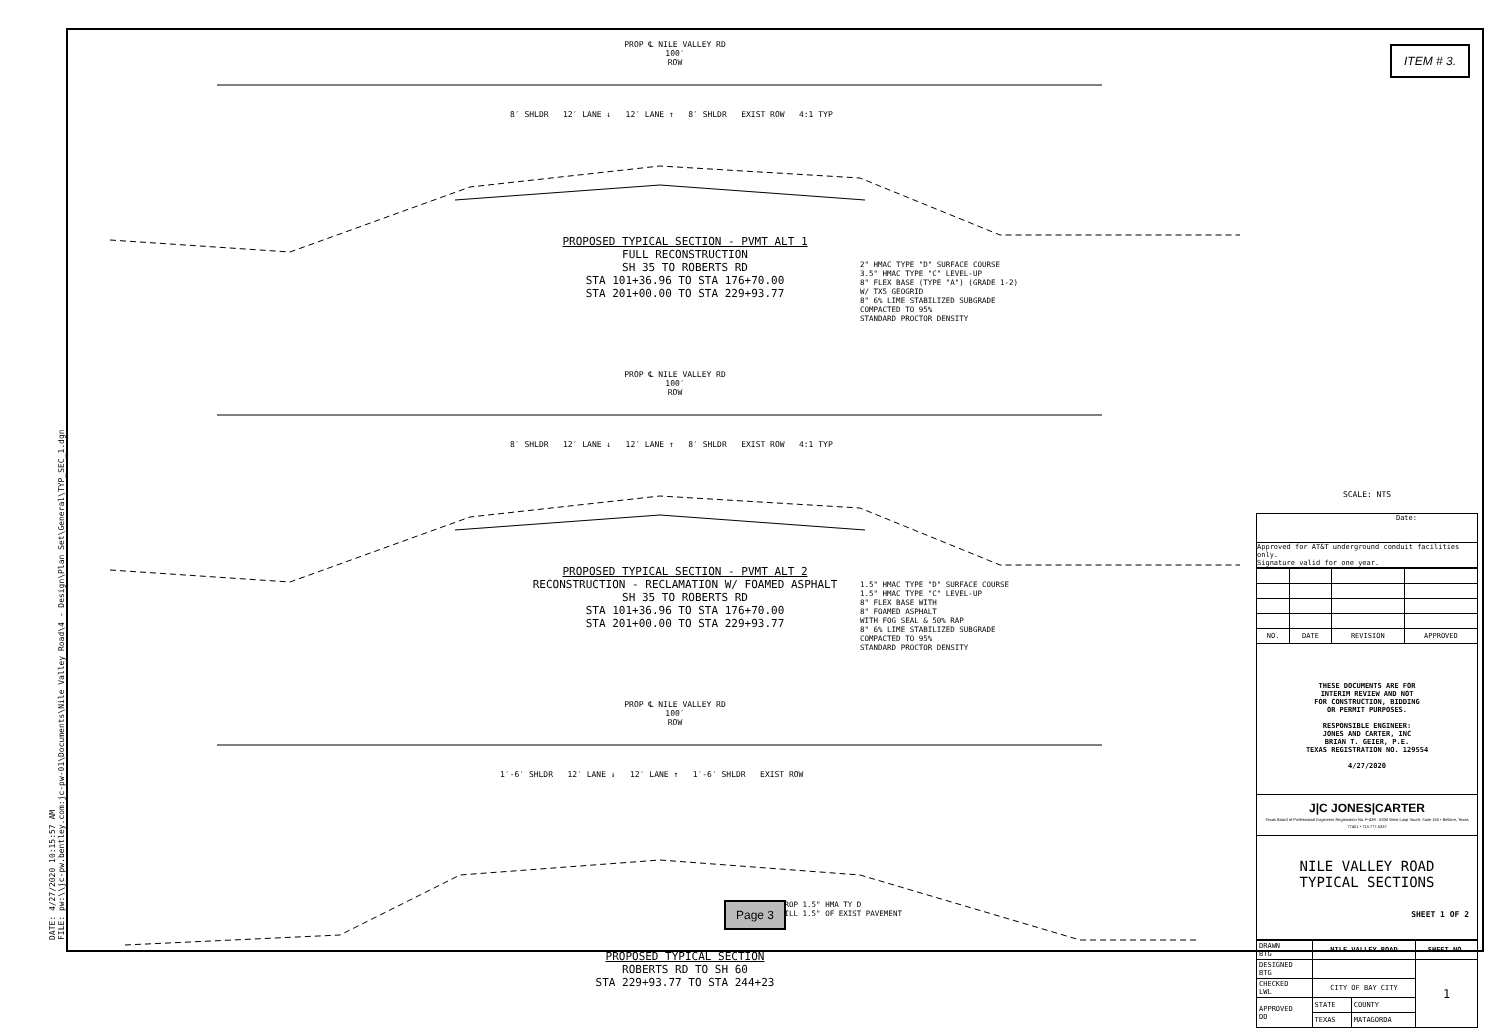DATE: 4/27/2020 10:15:57 AM
FILE: pw:\\jc-pw.bentley.com:jc-pw-01\Documents\Nile Valley Road\4 - Design\Plan Set\General\TYP_SEC_1.dgn
ITEM # 3.
PROP ℄ NILE VALLEY RD
100′
ROW
8′ SHLDR 12′ LANE ↓ 12′ LANE ↑ 8′ SHLDR EXIST ROW 4:1 TYP
PROPOSED TYPICAL SECTION - PVMT ALT 1
FULL RECONSTRUCTION
SH 35 TO ROBERTS RD
STA 101+36.96 TO STA 176+70.00
STA 201+00.00 TO STA 229+93.77
2" HMAC TYPE "D" SURFACE COURSE
3.5" HMAC TYPE "C" LEVEL-UP
8" FLEX BASE (TYPE "A") (GRADE 1-2)
W/ TX5 GEOGRID
8" 6% LIME STABILIZED SUBGRADE
COMPACTED TO 95%
STANDARD PROCTOR DENSITY
PROP ℄ NILE VALLEY RD
100′
ROW
8′ SHLDR 12′ LANE ↓ 12′ LANE ↑ 8′ SHLDR EXIST ROW 4:1 TYP
PROPOSED TYPICAL SECTION - PVMT ALT 2
RECONSTRUCTION - RECLAMATION W/ FOAMED ASPHALT
SH 35 TO ROBERTS RD
STA 101+36.96 TO STA 176+70.00
STA 201+00.00 TO STA 229+93.77
1.5" HMAC TYPE "D" SURFACE COURSE
1.5" HMAC TYPE "C" LEVEL-UP
8" FLEX BASE WITH
8" FOAMED ASPHALT
WITH FOG SEAL & 50% RAP
8" 6% LIME STABILIZED SUBGRADE
COMPACTED TO 95%
STANDARD PROCTOR DENSITY
PROP ℄ NILE VALLEY RD
100′
ROW
1′-6′ SHLDR 12′ LANE ↓ 12′ LANE ↑ 1′-6′ SHLDR EXIST ROW
PROP 1.5" HMA TY D
MILL 1.5" OF EXIST PAVEMENT
PROPOSED TYPICAL SECTION
ROBERTS RD TO SH 60
STA 229+93.77 TO STA 244+23
Page 3
SCALE: NTS
Date:
Approved for AT&T underground conduit facilities only.
Signature valid for one year.
| NO. | DATE | REVISION | APPROVED |
| --- | --- | --- | --- |
THESE DOCUMENTS ARE FOR
INTERIM REVIEW AND NOT
FOR CONSTRUCTION, BIDDING
OR PERMIT PURPOSES.
RESPONSIBLE ENGINEER:
JONES AND CARTER, INC
BRIAN T. GEIER, P.E.
TEXAS REGISTRATION NO. 129554
4/27/2020
J|C JONES|CARTER
Texas Board of Professional Engineers Registration No. F-439 · 6330 West Loop South, Suite 150 • Bellaire, Texas 77401 • 713.777.5337
NILE VALLEY ROAD
TYPICAL SECTIONS
SHEET 1 OF 2
| DRAWN BTG | NILE VALLEY ROAD | | SHEET NO. |
| DESIGNED BTG | | | 1 |
| CHECKED LWL | CITY OF BAY CITY | | |
| APPROVED DD | STATE | COUNTY | |
| | TEXAS | MATAGORDA | |